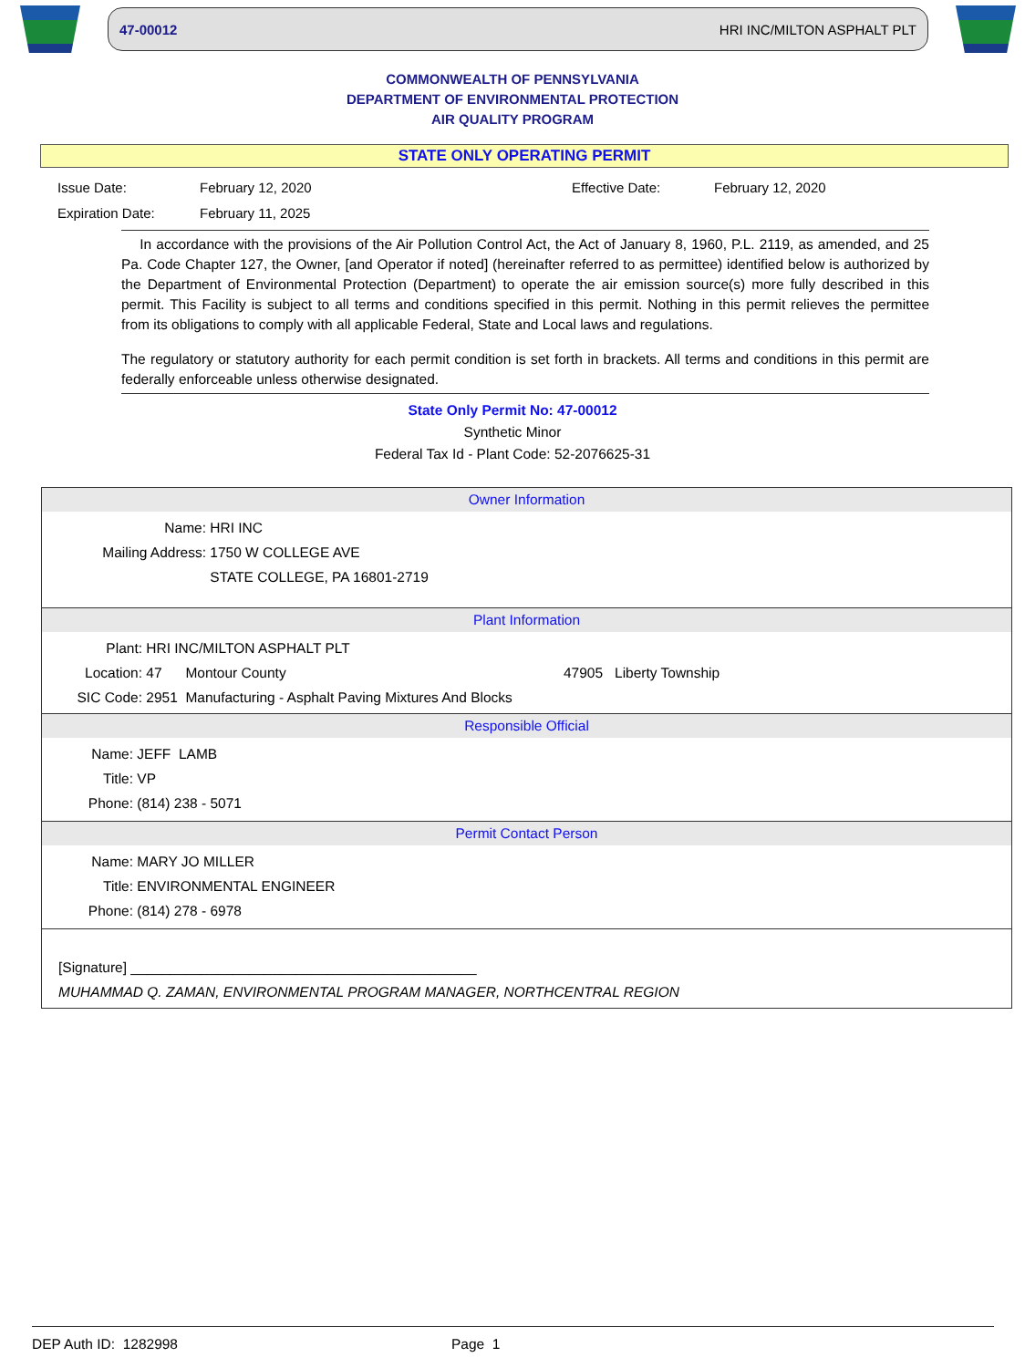47-00012 HRI INC/MILTON ASPHALT PLT
COMMONWEALTH OF PENNSYLVANIA
DEPARTMENT OF ENVIRONMENTAL PROTECTION
AIR QUALITY PROGRAM
STATE ONLY OPERATING PERMIT
Issue Date: February 12, 2020 Effective Date: February 12, 2020 Expiration Date: February 11, 2025
In accordance with the provisions of the Air Pollution Control Act, the Act of January 8, 1960, P.L. 2119, as amended, and 25 Pa. Code Chapter 127, the Owner, [and Operator if noted] (hereinafter referred to as permittee) identified below is authorized by the Department of Environmental Protection (Department) to operate the air emission source(s) more fully described in this permit. This Facility is subject to all terms and conditions specified in this permit. Nothing in this permit relieves the permittee from its obligations to comply with all applicable Federal, State and Local laws and regulations.
The regulatory or statutory authority for each permit condition is set forth in brackets. All terms and conditions in this permit are federally enforceable unless otherwise designated.
State Only Permit No: 47-00012
Synthetic Minor
Federal Tax Id - Plant Code: 52-2076625-31
Owner Information
Name: HRI INC
Mailing Address: 1750 W COLLEGE AVE
STATE COLLEGE, PA 16801-2719
Plant Information
Plant: HRI INC/MILTON ASPHALT PLT
Location: 47 Montour County 47905 Liberty Township
SIC Code: 2951 Manufacturing - Asphalt Paving Mixtures And Blocks
Responsible Official
Name: JEFF LAMB
Title: VP
Phone: (814) 238 - 5071
Permit Contact Person
Name: MARY JO MILLER
Title: ENVIRONMENTAL ENGINEER
Phone: (814) 278 - 6978
[Signature] ____________________________________________
MUHAMMAD Q. ZAMAN, ENVIRONMENTAL PROGRAM MANAGER, NORTHCENTRAL REGION
DEP Auth ID: 1282998 Page 1